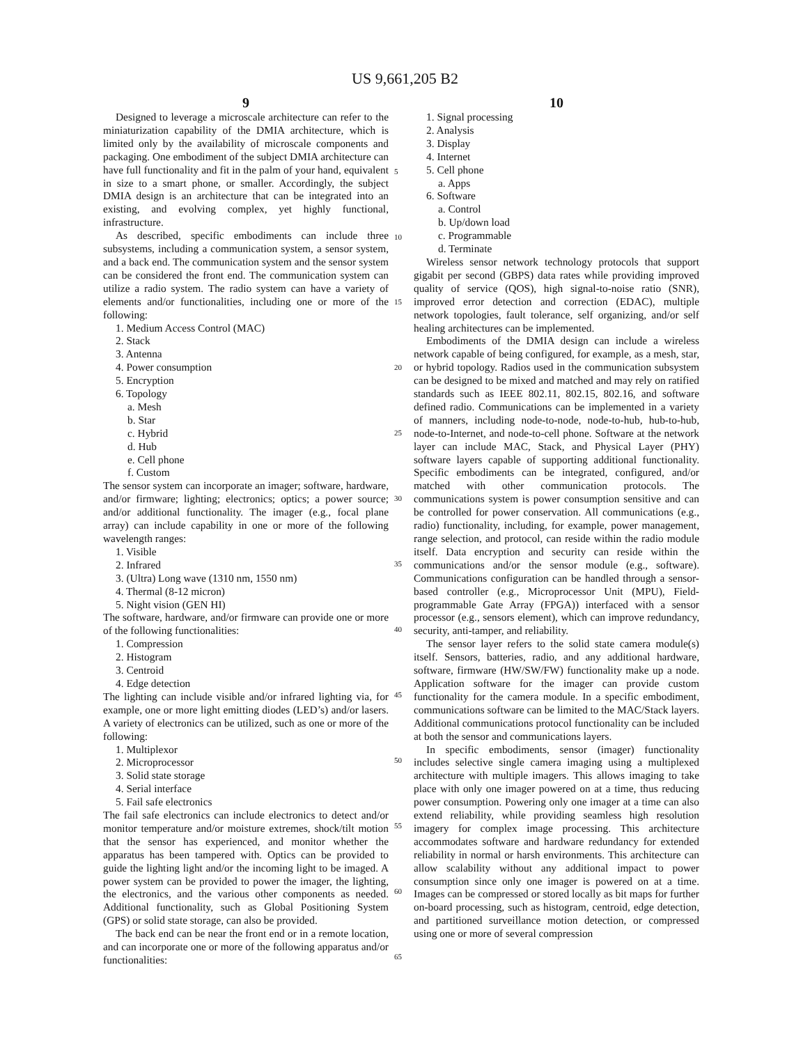US 9,661,205 B2
9
Designed to leverage a microscale architecture can refer to the miniaturization capability of the DMIA architecture, which is limited only by the availability of microscale components and packaging. One embodiment of the subject DMIA architecture can have full functionality and fit in the palm of your hand, equivalent in size to a smart phone, or smaller. Accordingly, the subject DMIA design is an architecture that can be integrated into an existing, and evolving complex, yet highly functional, infrastructure.
As described, specific embodiments can include three subsystems, including a communication system, a sensor system, and a back end. The communication system and the sensor system can be considered the front end. The communication system can utilize a radio system. The radio system can have a variety of elements and/or functionalities, including one or more of the following:
1. Medium Access Control (MAC)
2. Stack
3. Antenna
4. Power consumption
5. Encryption
6. Topology
a. Mesh
b. Star
c. Hybrid
d. Hub
e. Cell phone
f. Custom
The sensor system can incorporate an imager; software, hardware, and/or firmware; lighting; electronics; optics; a power source; and/or additional functionality. The imager (e.g., focal plane array) can include capability in one or more of the following wavelength ranges:
1. Visible
2. Infrared
3. (Ultra) Long wave (1310 nm, 1550 nm)
4. Thermal (8-12 micron)
5. Night vision (GEN HI)
The software, hardware, and/or firmware can provide one or more of the following functionalities:
1. Compression
2. Histogram
3. Centroid
4. Edge detection
The lighting can include visible and/or infrared lighting via, for example, one or more light emitting diodes (LED’s) and/or lasers. A variety of electronics can be utilized, such as one or more of the following:
1. Multiplexor
2. Microprocessor
3. Solid state storage
4. Serial interface
5. Fail safe electronics
The fail safe electronics can include electronics to detect and/or monitor temperature and/or moisture extremes, shock/tilt motion that the sensor has experienced, and monitor whether the apparatus has been tampered with. Optics can be provided to guide the lighting light and/or the incoming light to be imaged. A power system can be provided to power the imager, the lighting, the electronics, and the various other components as needed. Additional functionality, such as Global Positioning System (GPS) or solid state storage, can also be provided.
The back end can be near the front end or in a remote location, and can incorporate one or more of the following apparatus and/or functionalities:
10
1. Signal processing
2. Analysis
3. Display
4. Internet
5. Cell phone
a. Apps
6. Software
a. Control
b. Up/down load
c. Programmable
d. Terminate
Wireless sensor network technology protocols that support gigabit per second (GBPS) data rates while providing improved quality of service (QOS), high signal-to-noise ratio (SNR), improved error detection and correction (EDAC), multiple network topologies, fault tolerance, self organizing, and/or self healing architectures can be implemented.
Embodiments of the DMIA design can include a wireless network capable of being configured, for example, as a mesh, star, or hybrid topology. Radios used in the communication subsystem can be designed to be mixed and matched and may rely on ratified standards such as IEEE 802.11, 802.15, 802.16, and software defined radio. Communications can be implemented in a variety of manners, including node-to-node, node-to-hub, hub-to-hub, node-to-Internet, and node-to-cell phone. Software at the network layer can include MAC, Stack, and Physical Layer (PHY) software layers capable of supporting additional functionality. Specific embodiments can be integrated, configured, and/or matched with other communication protocols. The communications system is power consumption sensitive and can be controlled for power conservation. All communications (e.g., radio) functionality, including, for example, power management, range selection, and protocol, can reside within the radio module itself. Data encryption and security can reside within the communications and/or the sensor module (e.g., software). Communications configuration can be handled through a sensor-based controller (e.g., Microprocessor Unit (MPU), Field-programmable Gate Array (FPGA)) interfaced with a sensor processor (e.g., sensors element), which can improve redundancy, security, anti-tamper, and reliability.
The sensor layer refers to the solid state camera module(s) itself. Sensors, batteries, radio, and any additional hardware, software, firmware (HW/SW/FW) functionality make up a node. Application software for the imager can provide custom functionality for the camera module. In a specific embodiment, communications software can be limited to the MAC/Stack layers. Additional communications protocol functionality can be included at both the sensor and communications layers.
In specific embodiments, sensor (imager) functionality includes selective single camera imaging using a multiplexed architecture with multiple imagers. This allows imaging to take place with only one imager powered on at a time, thus reducing power consumption. Powering only one imager at a time can also extend reliability, while providing seamless high resolution imagery for complex image processing. This architecture accommodates software and hardware redundancy for extended reliability in normal or harsh environments. This architecture can allow scalability without any additional impact to power consumption since only one imager is powered on at a time. Images can be compressed or stored locally as bit maps for further on-board processing, such as histogram, centroid, edge detection, and partitioned surveillance motion detection, or compressed using one or more of several compression
5
10
15
20
25
30
35
40
45
50
55
60
65